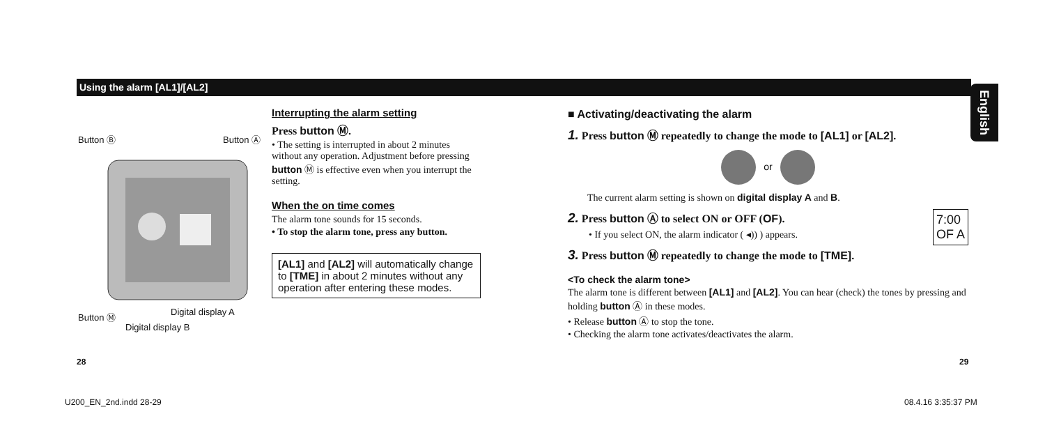Using the alarm [AL1]/[AL2]
English
Button Ⓑ Button Ⓐ
Button Ⓜ Digital display A
Digital display B
Interrupting the alarm setting
Press button Ⓜ.
• The setting is interrupted in about 2 minutes without any operation. Adjustment before pressing button Ⓜ is effective even when you interrupt the setting.
When the on time comes
The alarm tone sounds for 15 seconds.
• To stop the alarm tone, press any button.
[AL1] and [AL2] will automatically change to [TME] in about 2 minutes without any operation after entering these modes.
■ Activating/deactivating the alarm
1. Press button Ⓜ repeatedly to change the mode to [AL1] or [AL2].
or
The current alarm setting is shown on digital display A and B.
2. Press button Ⓐ to select ON or OFF (OF). 7:00
OF A
• If you select ON, the alarm indicator ( ◂)) ) appears.
3. Press button Ⓜ repeatedly to change the mode to [TME].
<To check the alarm tone>
The alarm tone is different between [AL1] and [AL2]. You can hear (check) the tones by pressing and holding button Ⓐ in these modes.
• Release button Ⓐ to stop the tone.
• Checking the alarm tone activates/deactivates the alarm.
28 29
U200_EN_2nd.indd 28-29 08.4.16 3:35:37 PM